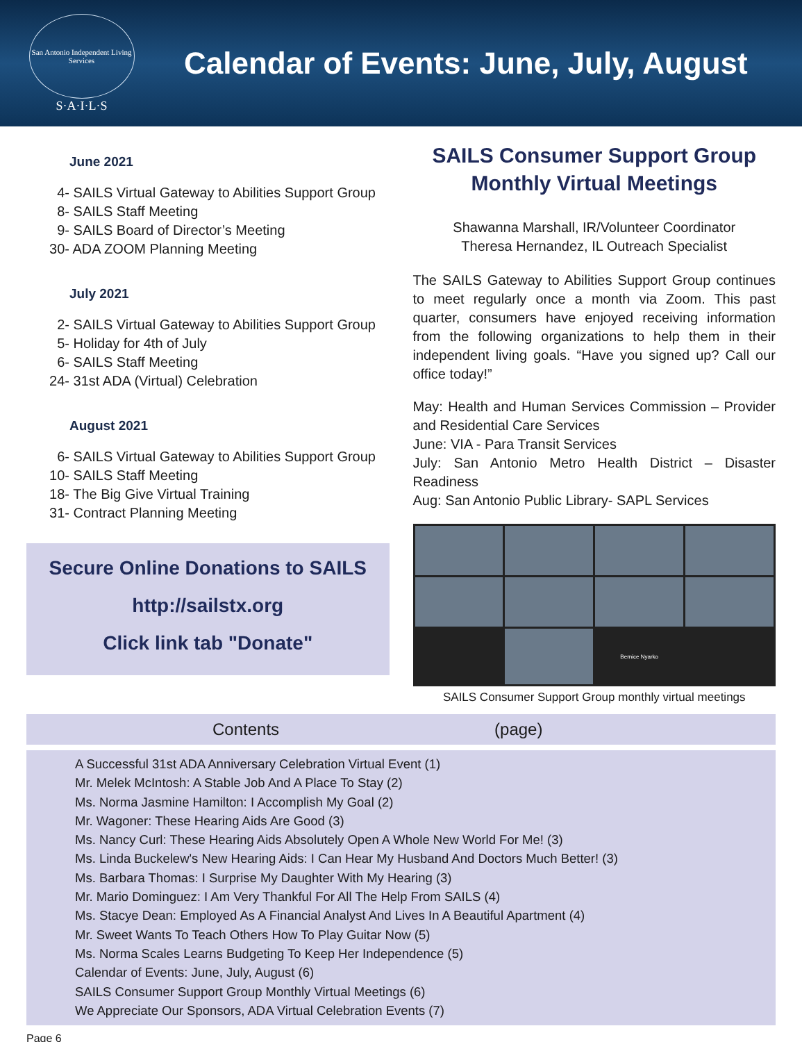San Antonio Independent Living Services
S·A·I·L·S
Calendar of Events: June, July, August
June 2021
4- SAILS Virtual Gateway to Abilities Support Group
8- SAILS Staff Meeting
9- SAILS Board of Director’s Meeting
30- ADA ZOOM Planning Meeting
July 2021
2- SAILS Virtual Gateway to Abilities Support Group
5- Holiday for 4th of July
6- SAILS Staff Meeting
24- 31st ADA (Virtual) Celebration
August 2021
6- SAILS Virtual Gateway to Abilities Support Group
10- SAILS Staff Meeting
18- The Big Give Virtual Training
31- Contract Planning Meeting
Secure Online Donations to SAILS
http://sailstx.org
Click link tab "Donate"
SAILS Consumer Support Group
Monthly Virtual Meetings
Shawanna Marshall, IR/Volunteer Coordinator
Theresa Hernandez, IL Outreach Specialist
The SAILS Gateway to Abilities Support Group continues to meet regularly once a month via Zoom. This past quarter, consumers have enjoyed receiving information from the following organizations to help them in their independent living goals. “Have you signed up? Call our office today!”
May: Health and Human Services Commission – Provider and Residential Care Services
June: VIA - Para Transit Services
July: San Antonio Metro Health District – Disaster Readiness
Aug: San Antonio Public Library- SAPL Services
Bernice Nyarko
SAILS Consumer Support Group monthly virtual meetings
Contents (page)
A Successful 31st ADA Anniversary Celebration Virtual Event (1)
Mr. Melek McIntosh: A Stable Job And A Place To Stay (2)
Ms. Norma Jasmine Hamilton: I Accomplish My Goal (2)
Mr. Wagoner: These Hearing Aids Are Good (3)
Ms. Nancy Curl: These Hearing Aids Absolutely Open A Whole New World For Me! (3)
Ms. Linda Buckelew's New Hearing Aids: I Can Hear My Husband And Doctors Much Better! (3)
Ms. Barbara Thomas: I Surprise My Daughter With My Hearing (3)
Mr. Mario Dominguez: I Am Very Thankful For All The Help From SAILS (4)
Ms. Stacye Dean: Employed As A Financial Analyst And Lives In A Beautiful Apartment (4)
Mr. Sweet Wants To Teach Others How To Play Guitar Now (5)
Ms. Norma Scales Learns Budgeting To Keep Her Independence (5)
Calendar of Events: June, July, August (6)
SAILS Consumer Support Group Monthly Virtual Meetings (6)
We Appreciate Our Sponsors, ADA Virtual Celebration Events (7)
Page 6